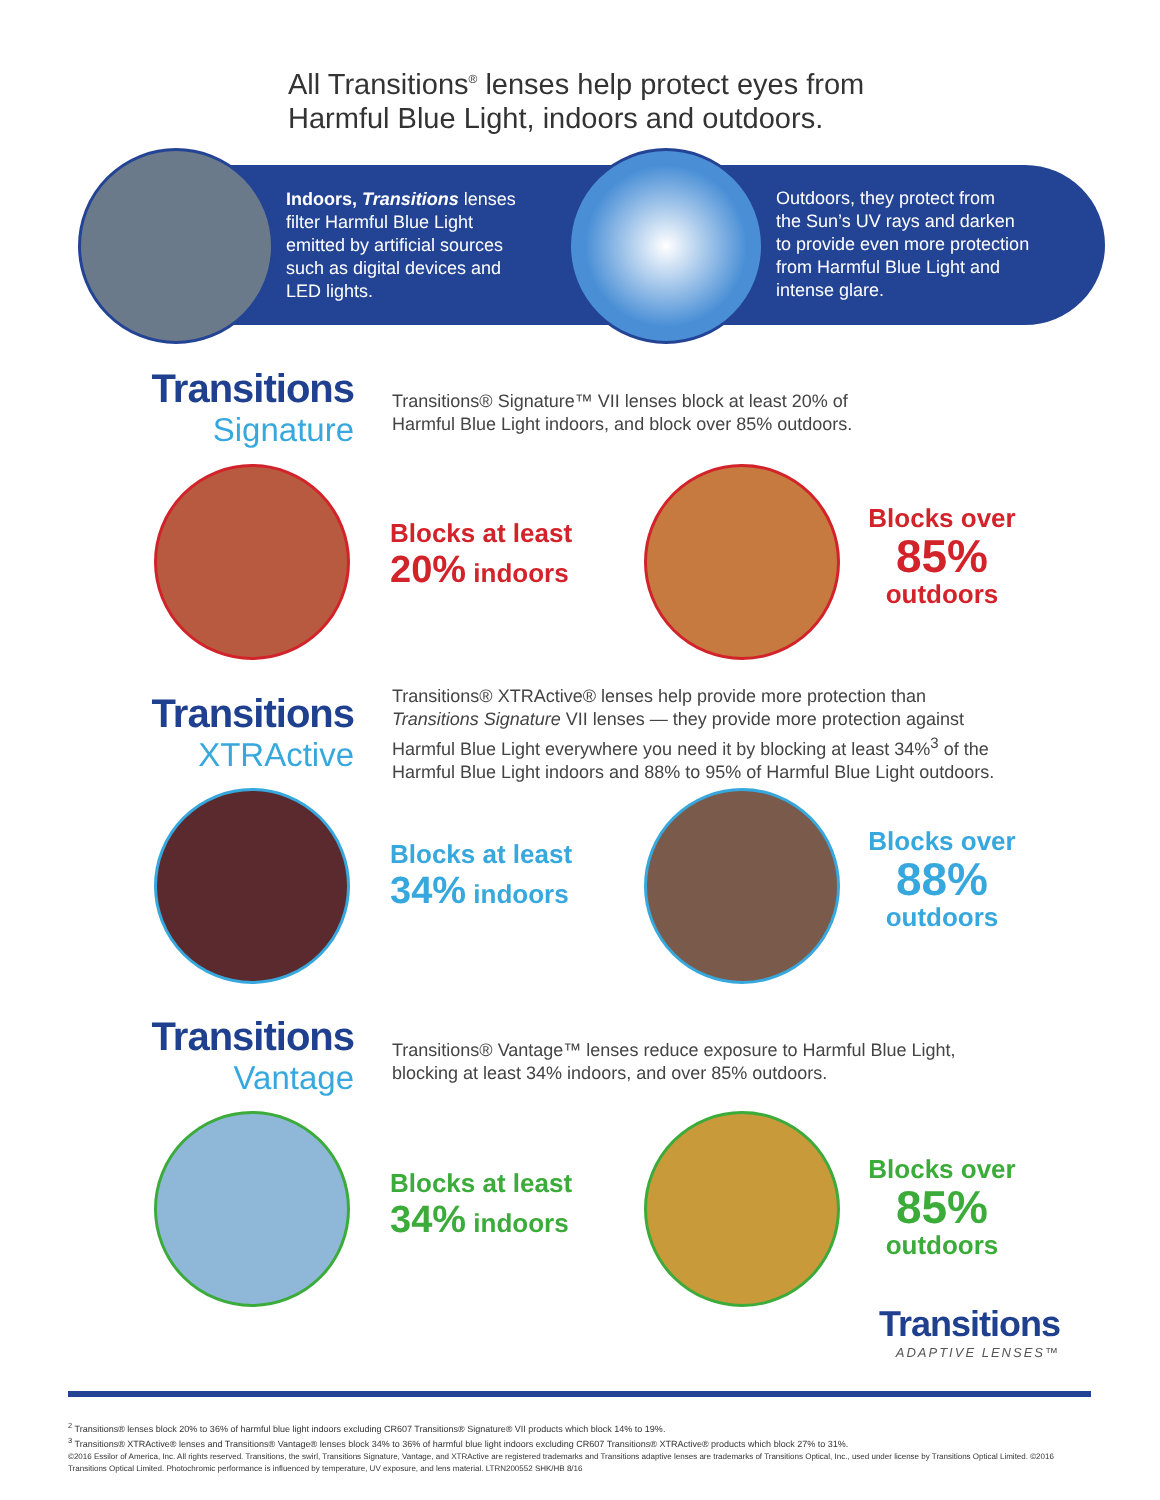All Transitions<sup>®</sup> lenses help protect eyes from
Harmful Blue Light, indoors and outdoors.
Indoors, Transitions lenses
filter Harmful Blue Light
emitted by artificial sources
such as digital devices and
LED lights.
Outdoors, they protect from
the Sun’s UV rays and darken
to provide even more protection
from Harmful Blue Light and
intense glare.
Transitions
Signature
Transitions® Signature™ VII lenses block at least 20% of
Harmful Blue Light indoors, and block over 85% outdoors.
Blocks at least
20% indoors
Blocks over
85%
outdoors
Transitions
XTRActive
Transitions® XTRActive® lenses help provide more protection than
Transitions Signature VII lenses — they provide more protection against
Harmful Blue Light everywhere you need it by blocking at least 34%<sup>3</sup> of the
Harmful Blue Light indoors and 88% to 95% of Harmful Blue Light outdoors.
Blocks at least
34% indoors
Blocks over
88%
outdoors
Transitions
Vantage
Transitions® Vantage™ lenses reduce exposure to Harmful Blue Light,
blocking at least 34% indoors, and over 85% outdoors.
Blocks at least
34% indoors
Blocks over
85%
outdoors
Transitions
ADAPTIVE LENSES™
<sup>2</sup> Transitions® lenses block 20% to 36% of harmful blue light indoors excluding CR607 Transitions® Signature® VII products which block 14% to 19%.
<sup>3</sup> Transitions® XTRActive® lenses and Transitions® Vantage® lenses block 34% to 36% of harmful blue light indoors excluding CR607 Transitions® XTRActive® products which block 27% to 31%.
©2016 Essilor of America, Inc. All rights reserved. Transitions, the swirl, Transitions Signature, Vantage, and XTRActive are registered trademarks and Transitions adaptive lenses are trademarks of Transitions Optical, Inc., used under license by Transitions Optical Limited. ©2016 Transitions Optical Limited. Photochromic performance is influenced by temperature, UV exposure, and lens material. LTRN200552 SHK/HB 8/16